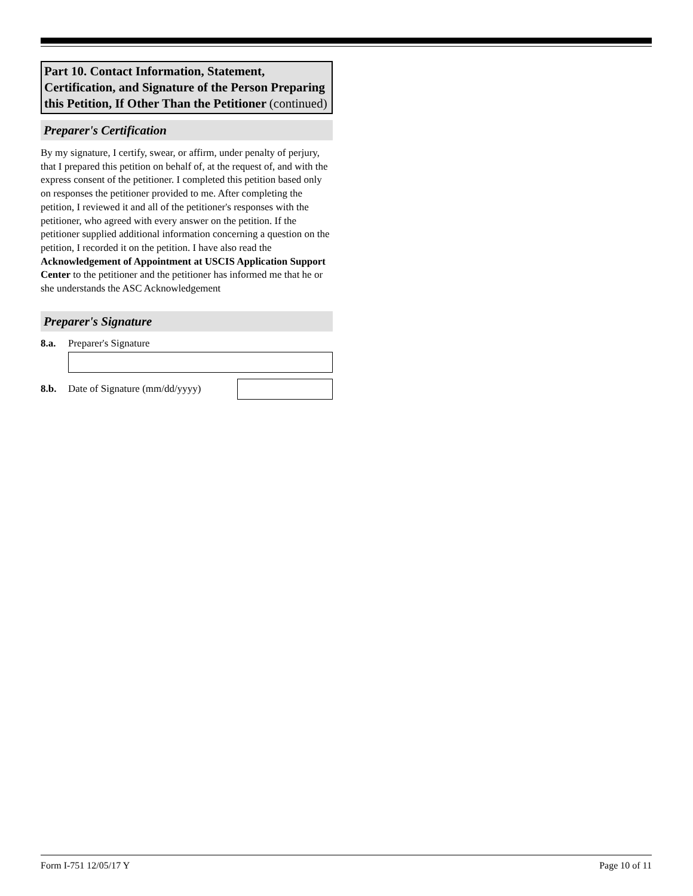Part 10. Contact Information, Statement, Certification, and Signature of the Person Preparing this Petition, If Other Than the Petitioner (continued)
Preparer's Certification
By my signature, I certify, swear, or affirm, under penalty of perjury, that I prepared this petition on behalf of, at the request of, and with the express consent of the petitioner. I completed this petition based only on responses the petitioner provided to me. After completing the petition, I reviewed it and all of the petitioner's responses with the petitioner, who agreed with every answer on the petition. If the petitioner supplied additional information concerning a question on the petition, I recorded it on the petition. I have also read the Acknowledgement of Appointment at USCIS Application Support Center to the petitioner and the petitioner has informed me that he or she understands the ASC Acknowledgement
Preparer's Signature
8.a. Preparer's Signature
8.b. Date of Signature (mm/dd/yyyy)
Form I-751 12/05/17 Y Page 10 of 11